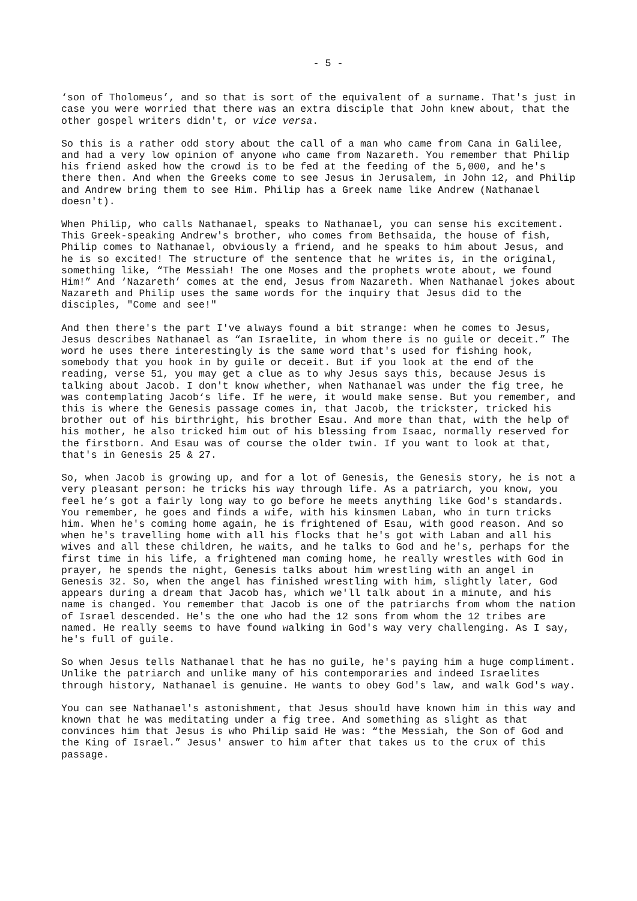- 5 -
‘son of Tholomeus’, and so that is sort of the equivalent of a surname. That's just in case you were worried that there was an extra disciple that John knew about, that the other gospel writers didn't, or vice versa.
So this is a rather odd story about the call of a man who came from Cana in Galilee, and had a very low opinion of anyone who came from Nazareth. You remember that Philip his friend asked how the crowd is to be fed at the feeding of the 5,000, and he's there then. And when the Greeks come to see Jesus in Jerusalem, in John 12, and Philip and Andrew bring them to see Him. Philip has a Greek name like Andrew (Nathanael doesn't).
When Philip, who calls Nathanael, speaks to Nathanael, you can sense his excitement. This Greek-speaking Andrew's brother, who comes from Bethsaida, the house of fish, Philip comes to Nathanael, obviously a friend, and he speaks to him about Jesus, and he is so excited! The structure of the sentence that he writes is, in the original, something like, “The Messiah! The one Moses and the prophets wrote about, we found Him!” And ‘Nazareth’ comes at the end, Jesus from Nazareth. When Nathanael jokes about Nazareth and Philip uses the same words for the inquiry that Jesus did to the disciples, "Come and see!"
And then there's the part I've always found a bit strange: when he comes to Jesus, Jesus describes Nathanael as “an Israelite, in whom there is no guile or deceit.” The word he uses there interestingly is the same word that's used for fishing hook, somebody that you hook in by guile or deceit. But if you look at the end of the reading, verse 51, you may get a clue as to why Jesus says this, because Jesus is talking about Jacob. I don't know whether, when Nathanael was under the fig tree, he was contemplating Jacob‘s life. If he were, it would make sense. But you remember, and this is where the Genesis passage comes in, that Jacob, the trickster, tricked his brother out of his birthright, his brother Esau. And more than that, with the help of his mother, he also tricked him out of his blessing from Isaac, normally reserved for the firstborn. And Esau was of course the older twin. If you want to look at that, that's in Genesis 25 & 27.
So, when Jacob is growing up, and for a lot of Genesis, the Genesis story, he is not a very pleasant person: he tricks his way through life. As a patriarch, you know, you feel he’s got a fairly long way to go before he meets anything like God's standards. You remember, he goes and finds a wife, with his kinsmen Laban, who in turn tricks him. When he's coming home again, he is frightened of Esau, with good reason. And so when he's travelling home with all his flocks that he's got with Laban and all his wives and all these children, he waits, and he talks to God and he's, perhaps for the first time in his life, a frightened man coming home, he really wrestles with God in prayer, he spends the night, Genesis talks about him wrestling with an angel in Genesis 32. So, when the angel has finished wrestling with him, slightly later, God appears during a dream that Jacob has, which we'll talk about in a minute, and his name is changed. You remember that Jacob is one of the patriarchs from whom the nation of Israel descended. He's the one who had the 12 sons from whom the 12 tribes are named. He really seems to have found walking in God's way very challenging. As I say, he's full of guile.
So when Jesus tells Nathanael that he has no guile, he's paying him a huge compliment. Unlike the patriarch and unlike many of his contemporaries and indeed Israelites through history, Nathanael is genuine. He wants to obey God's law, and walk God's way.
You can see Nathanael's astonishment, that Jesus should have known him in this way and known that he was meditating under a fig tree. And something as slight as that convinces him that Jesus is who Philip said He was: “the Messiah, the Son of God and the King of Israel.” Jesus' answer to him after that takes us to the crux of this passage.